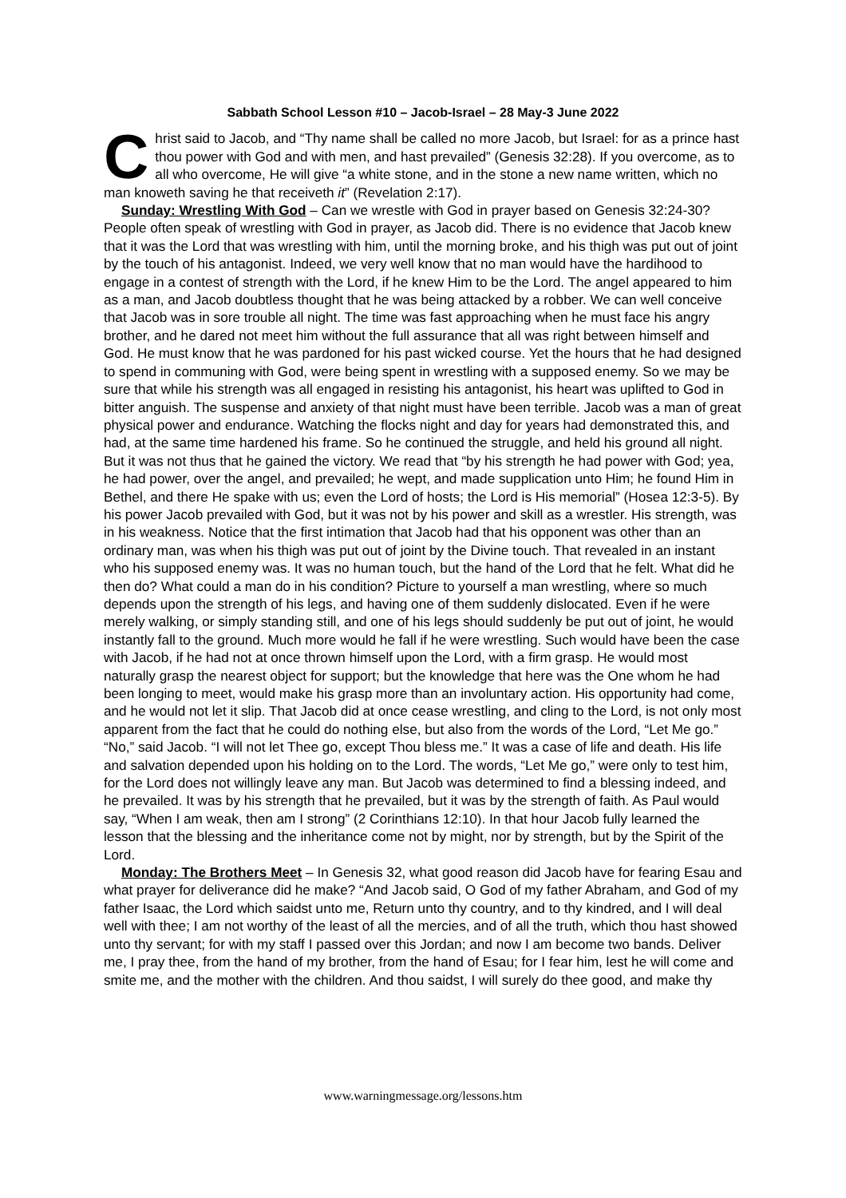Sabbath School Lesson #10 – Jacob-Israel – 28 May-3 June 2022
Christ said to Jacob, and “Thy name shall be called no more Jacob, but Israel: for as a prince hast thou power with God and with men, and hast prevailed” (Genesis 32:28). If you overcome, as to all who overcome, He will give “a white stone, and in the stone a new name written, which no man knoweth saving he that receiveth it” (Revelation 2:17).
Sunday: Wrestling With God – Can we wrestle with God in prayer based on Genesis 32:24-30? People often speak of wrestling with God in prayer, as Jacob did. There is no evidence that Jacob knew that it was the Lord that was wrestling with him, until the morning broke, and his thigh was put out of joint by the touch of his antagonist. Indeed, we very well know that no man would have the hardihood to engage in a contest of strength with the Lord, if he knew Him to be the Lord. The angel appeared to him as a man, and Jacob doubtless thought that he was being attacked by a robber. We can well conceive that Jacob was in sore trouble all night. The time was fast approaching when he must face his angry brother, and he dared not meet him without the full assurance that all was right between himself and God. He must know that he was pardoned for his past wicked course. Yet the hours that he had designed to spend in communing with God, were being spent in wrestling with a supposed enemy. So we may be sure that while his strength was all engaged in resisting his antagonist, his heart was uplifted to God in bitter anguish. The suspense and anxiety of that night must have been terrible. Jacob was a man of great physical power and endurance. Watching the flocks night and day for years had demonstrated this, and had, at the same time hardened his frame. So he continued the struggle, and held his ground all night. But it was not thus that he gained the victory. We read that “by his strength he had power with God; yea, he had power, over the angel, and prevailed; he wept, and made supplication unto Him; he found Him in Bethel, and there He spake with us; even the Lord of hosts; the Lord is His memorial” (Hosea 12:3-5). By his power Jacob prevailed with God, but it was not by his power and skill as a wrestler. His strength, was in his weakness. Notice that the first intimation that Jacob had that his opponent was other than an ordinary man, was when his thigh was put out of joint by the Divine touch. That revealed in an instant who his supposed enemy was. It was no human touch, but the hand of the Lord that he felt. What did he then do? What could a man do in his condition? Picture to yourself a man wrestling, where so much depends upon the strength of his legs, and having one of them suddenly dislocated. Even if he were merely walking, or simply standing still, and one of his legs should suddenly be put out of joint, he would instantly fall to the ground. Much more would he fall if he were wrestling. Such would have been the case with Jacob, if he had not at once thrown himself upon the Lord, with a firm grasp. He would most naturally grasp the nearest object for support; but the knowledge that here was the One whom he had been longing to meet, would make his grasp more than an involuntary action. His opportunity had come, and he would not let it slip. That Jacob did at once cease wrestling, and cling to the Lord, is not only most apparent from the fact that he could do nothing else, but also from the words of the Lord, “Let Me go.” “No,” said Jacob. “I will not let Thee go, except Thou bless me.” It was a case of life and death. His life and salvation depended upon his holding on to the Lord. The words, “Let Me go,” were only to test him, for the Lord does not willingly leave any man. But Jacob was determined to find a blessing indeed, and he prevailed. It was by his strength that he prevailed, but it was by the strength of faith. As Paul would say, “When I am weak, then am I strong” (2 Corinthians 12:10). In that hour Jacob fully learned the lesson that the blessing and the inheritance come not by might, nor by strength, but by the Spirit of the Lord.
Monday: The Brothers Meet – In Genesis 32, what good reason did Jacob have for fearing Esau and what prayer for deliverance did he make? “And Jacob said, O God of my father Abraham, and God of my father Isaac, the Lord which saidst unto me, Return unto thy country, and to thy kindred, and I will deal well with thee; I am not worthy of the least of all the mercies, and of all the truth, which thou hast showed unto thy servant; for with my staff I passed over this Jordan; and now I am become two bands. Deliver me, I pray thee, from the hand of my brother, from the hand of Esau; for I fear him, lest he will come and smite me, and the mother with the children. And thou saidst, I will surely do thee good, and make thy
www.warningmessage.org/lessons.htm